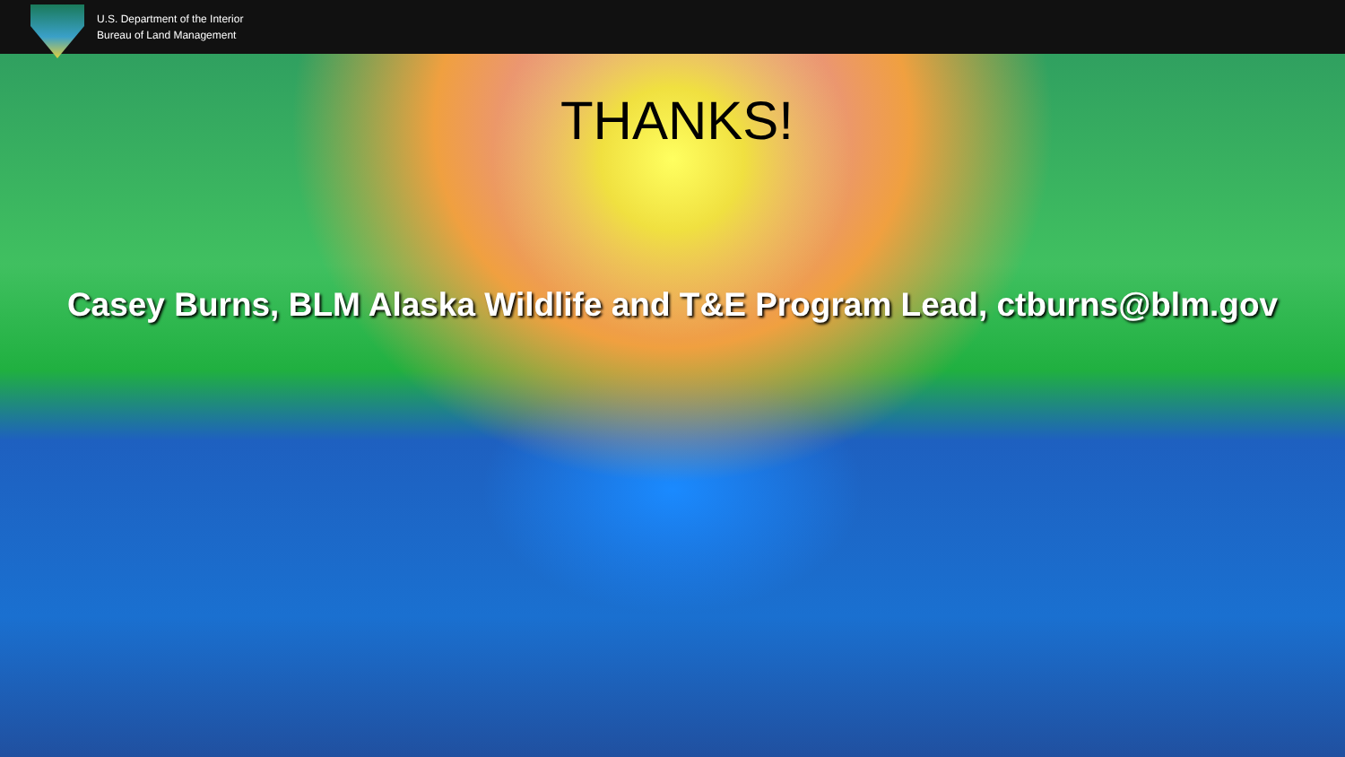U.S. Department of the Interior
Bureau of Land Management
THANKS!
Casey Burns, BLM Alaska Wildlife and T&E Program Lead, ctburns@blm.gov